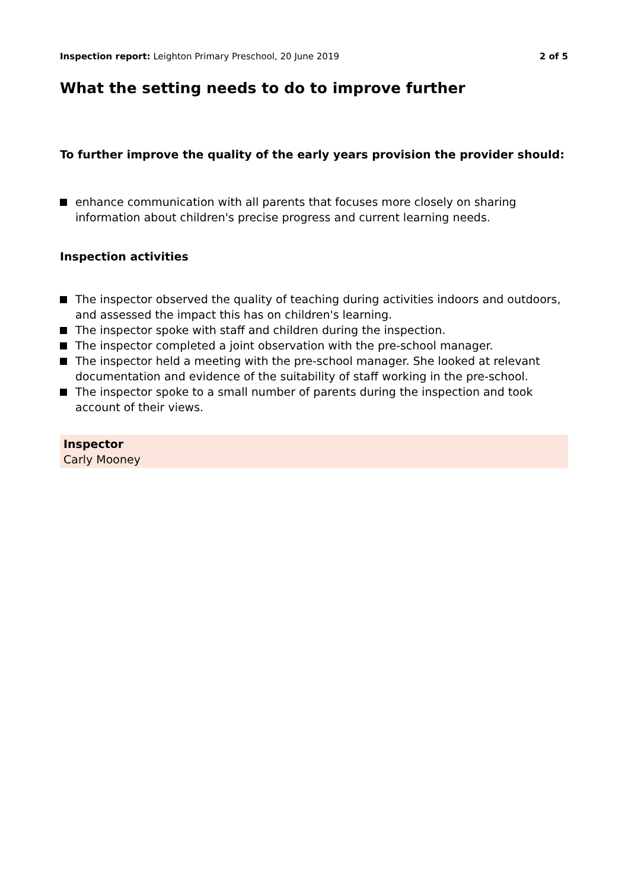Inspection report: Leighton Primary Preschool, 20 June 2019
2 of 5
What the setting needs to do to improve further
To further improve the quality of the early years provision the provider should:
enhance communication with all parents that focuses more closely on sharing information about children's precise progress and current learning needs.
Inspection activities
The inspector observed the quality of teaching during activities indoors and outdoors, and assessed the impact this has on children's learning.
The inspector spoke with staff and children during the inspection.
The inspector completed a joint observation with the pre-school manager.
The inspector held a meeting with the pre-school manager. She looked at relevant documentation and evidence of the suitability of staff working in the pre-school.
The inspector spoke to a small number of parents during the inspection and took account of their views.
Inspector
Carly Mooney